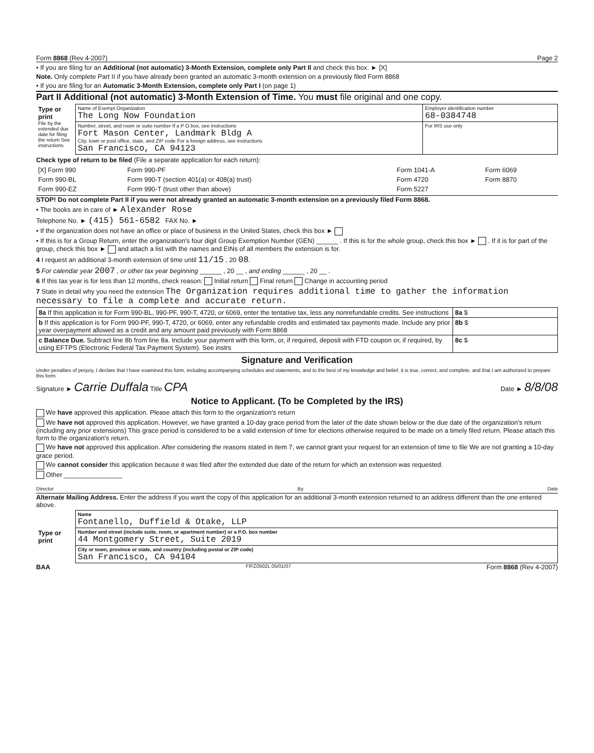Form 8868 (Rev 4-2007) Page 2
• If you are filing for an Additional (not automatic) 3-Month Extension, complete only Part II and check this box. ► [X]
Note. Only complete Part II if you have already been granted an automatic 3-month extension on a previously filed Form 8868
• If you are filing for an Automatic 3-Month Extension, complete only Part I (on page 1)
Part II Additional (not automatic) 3-Month Extension of Time. You must file original and one copy.
| Type or print File by the extended due date for filing the return See instructions | Name of Exempt Organization The Long Now Foundation | Employer identification number 68-0384748 |
| | Number, street, and room or suite number If a P O box, see instructions Fort Mason Center, Landmark Bldg A City, town or post office, state, and ZIP code For a foreign address, see instructions San Francisco, CA 94123 | For IRS use only |
Check type of return to be filed (File a separate application for each return):
| [X] Form 990 | Form 990-PF | Form 1041-A | Form 6069 |
| Form 990-BL | Form 990-T (section 401(a) or 408(a) trust) | Form 4720 | Form 8870 |
| Form 990-EZ | Form 990-T (trust other than above) | Form 5227 | |
STOP! Do not complete Part II if you were not already granted an automatic 3-month extension on a previously filed Form 8868.
• The books are in care of ► Alexander Rose
Telephone No. ► (415) 561-6582 FAX No. ►
• If the organization does not have an office or place of business in the United States, check this box ►
• If this is for a Group Return, enter the organization's four digit Group Exemption Number (GEN) ______ . If this is for the whole group, check this box ► . If it is for part of the group, check this box ► and attach a list with the names and EINs of all members the extension is for.
4 I request an additional 3-month extension of time until 11/15 , 20 08.
5 For calendar year 2007 , or other tax year beginning ______ , 20 __ , and ending ______ , 20 __ .
6 If this tax year is for less than 12 months, check reason: Initial return Final return Change in accounting period
7 State in detail why you need the extension The Organization requires additional time to gather the information necessary to file a complete and accurate return.
| 8a If this application is for Form 990-BL, 990-PF, 990-T, 4720, or 6069, enter the tentative tax, less any nonrefundable credits. See instructions | 8a $ |
| b If this application is for Form 990-PF, 990-T, 4720, or 6069, enter any refundable credits and estimated tax payments made. Include any prior year overpayment allowed as a credit and any amount paid previously with Form 8868 | 8b $ |
| c Balance Due. Subtract line 8b from line 8a. Include your payment with this form, or, if required, deposit with FTD coupon or, if required, by using EFTPS (Electronic Federal Tax Payment System). See instrs | 8c $ |
Signature and Verification
Under penalties of perjury, I declare that I have examined this form, including accompanying schedules and statements, and to the best of my knowledge and belief, it is true, correct, and complete, and that I am authorized to prepare this form.
Signature ► Carrie Duffala Title CPA Date ► 8/8/08
Notice to Applicant. (To be Completed by the IRS)
We have approved this application. Please attach this form to the organization's return
We have not approved this application. However, we have granted a 10-day grace period from the later of the date shown below or the due date of the organization's return (including any prior extensions) This grace period is considered to be a valid extension of time for elections otherwise required to be made on a timely filed return. Please attach this form to the organization's return.
We have not approved this application. After considering the reasons stated in item 7, we cannot grant your request for an extension of time to file We are not granting a 10-day grace period.
We cannot consider this application because it was filed after the extended due date of the return for which an extension was requested.
Other ________________
Director By Date
Alternate Mailing Address. Enter the address if you want the copy of this application for an additional 3-month extension returned to an address different than the one entered above.
| Type or print | Name Fontanello, Duffield & Otake, LLP |
| | Number and street (include suite, room, or apartment number) or a P.O. box number 44 Montgomery Street, Suite 2019 |
| | City or town, province or state, and country (including postal or ZIP code) San Francisco, CA 94104 |
BAA FIFZ0502L 05/01/07 Form 8868 (Rev 4-2007)